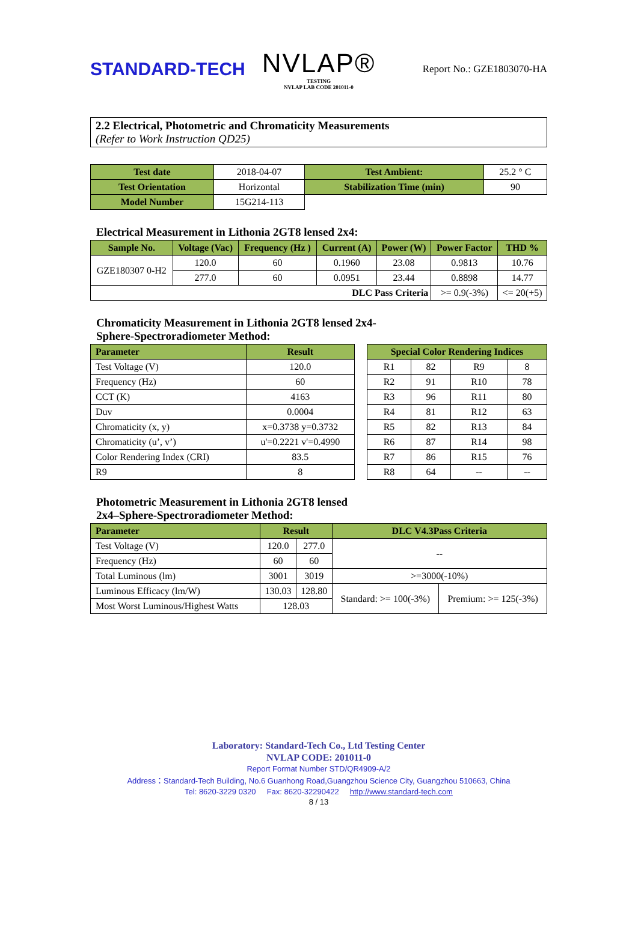STANDARD-TECH
NVLAP®
TESTING
NVLAP LAB CODE 201011-0
Report No.: GZE1803070-HA
2.2 Electrical, Photometric and Chromaticity Measurements
(Refer to Work Instruction QD25)
| Test date | 2018-04-07 | Test Ambient: | 25.2 ° C |
| Test Orientation | Horizontal | Stabilization Time (min) | 90 |
| Model Number | 15G214-113 | | |
Electrical Measurement in Lithonia 2GT8 lensed 2x4:
| Sample No. | Voltage (Vac) | Frequency (Hz ) | Current (A) | Power (W) | Power Factor | THD % |
| --- | --- | --- | --- | --- | --- | --- |
| GZE180307 0-H2 | 120.0 | 60 | 0.1960 | 23.08 | 0.9813 | 10.76 |
| | 277.0 | 60 | 0.0951 | 23.44 | 0.8898 | 14.77 |
| DLC Pass Criteria | | | | | >= 0.9(-3%) | <= 20(+5) |
Chromaticity Measurement in Lithonia 2GT8 lensed 2x4-
Sphere-Spectroradiometer Method:
| Parameter | Result |
| --- | --- |
| Test Voltage (V) | 120.0 |
| Frequency (Hz) | 60 |
| CCT (K) | 4163 |
| Duv | 0.0004 |
| Chromaticity (x, y) | x=0.3738 y=0.3732 |
| Chromaticity (u’, v’) | u'=0.2221 v'=0.4990 |
| Color Rendering Index (CRI) | 83.5 |
| R9 | 8 |
| Special Color Rendering Indices | | | |
| --- | --- | --- | --- |
| R1 | 82 | R9 | 8 |
| R2 | 91 | R10 | 78 |
| R3 | 96 | R11 | 80 |
| R4 | 81 | R12 | 63 |
| R5 | 82 | R13 | 84 |
| R6 | 87 | R14 | 98 |
| R7 | 86 | R15 | 76 |
| R8 | 64 | -- | -- |
Photometric Measurement in Lithonia 2GT8 lensed
2x4–Sphere-Spectroradiometer Method:
| Parameter | Result | | DLC V4.3Pass Criteria | |
| --- | --- | --- | --- | --- |
| Test Voltage (V) | 120.0 | 277.0 | -- | |
| Frequency (Hz) | 60 | 60 | | |
| Total Luminous (lm) | 3001 | 3019 | >=3000(-10%) | |
| Luminous Efficacy (lm/W) | 130.03 | 128.80 | Standard: >= 100(-3%) | Premium: >= 125(-3%) |
| Most Worst Luminous/Highest Watts | 128.03 | | | |
Laboratory: Standard-Tech Co., Ltd Testing Center
NVLAP CODE: 201011-0
Report Format Number STD/QR4909-A/2
Address：Standard-Tech Building, No.6 Guanhong Road,Guangzhou Science City, Guangzhou 510663, China
Tel: 8620-3229 0320 Fax: 8620-32290422 http://www.standard-tech.com
8 / 13